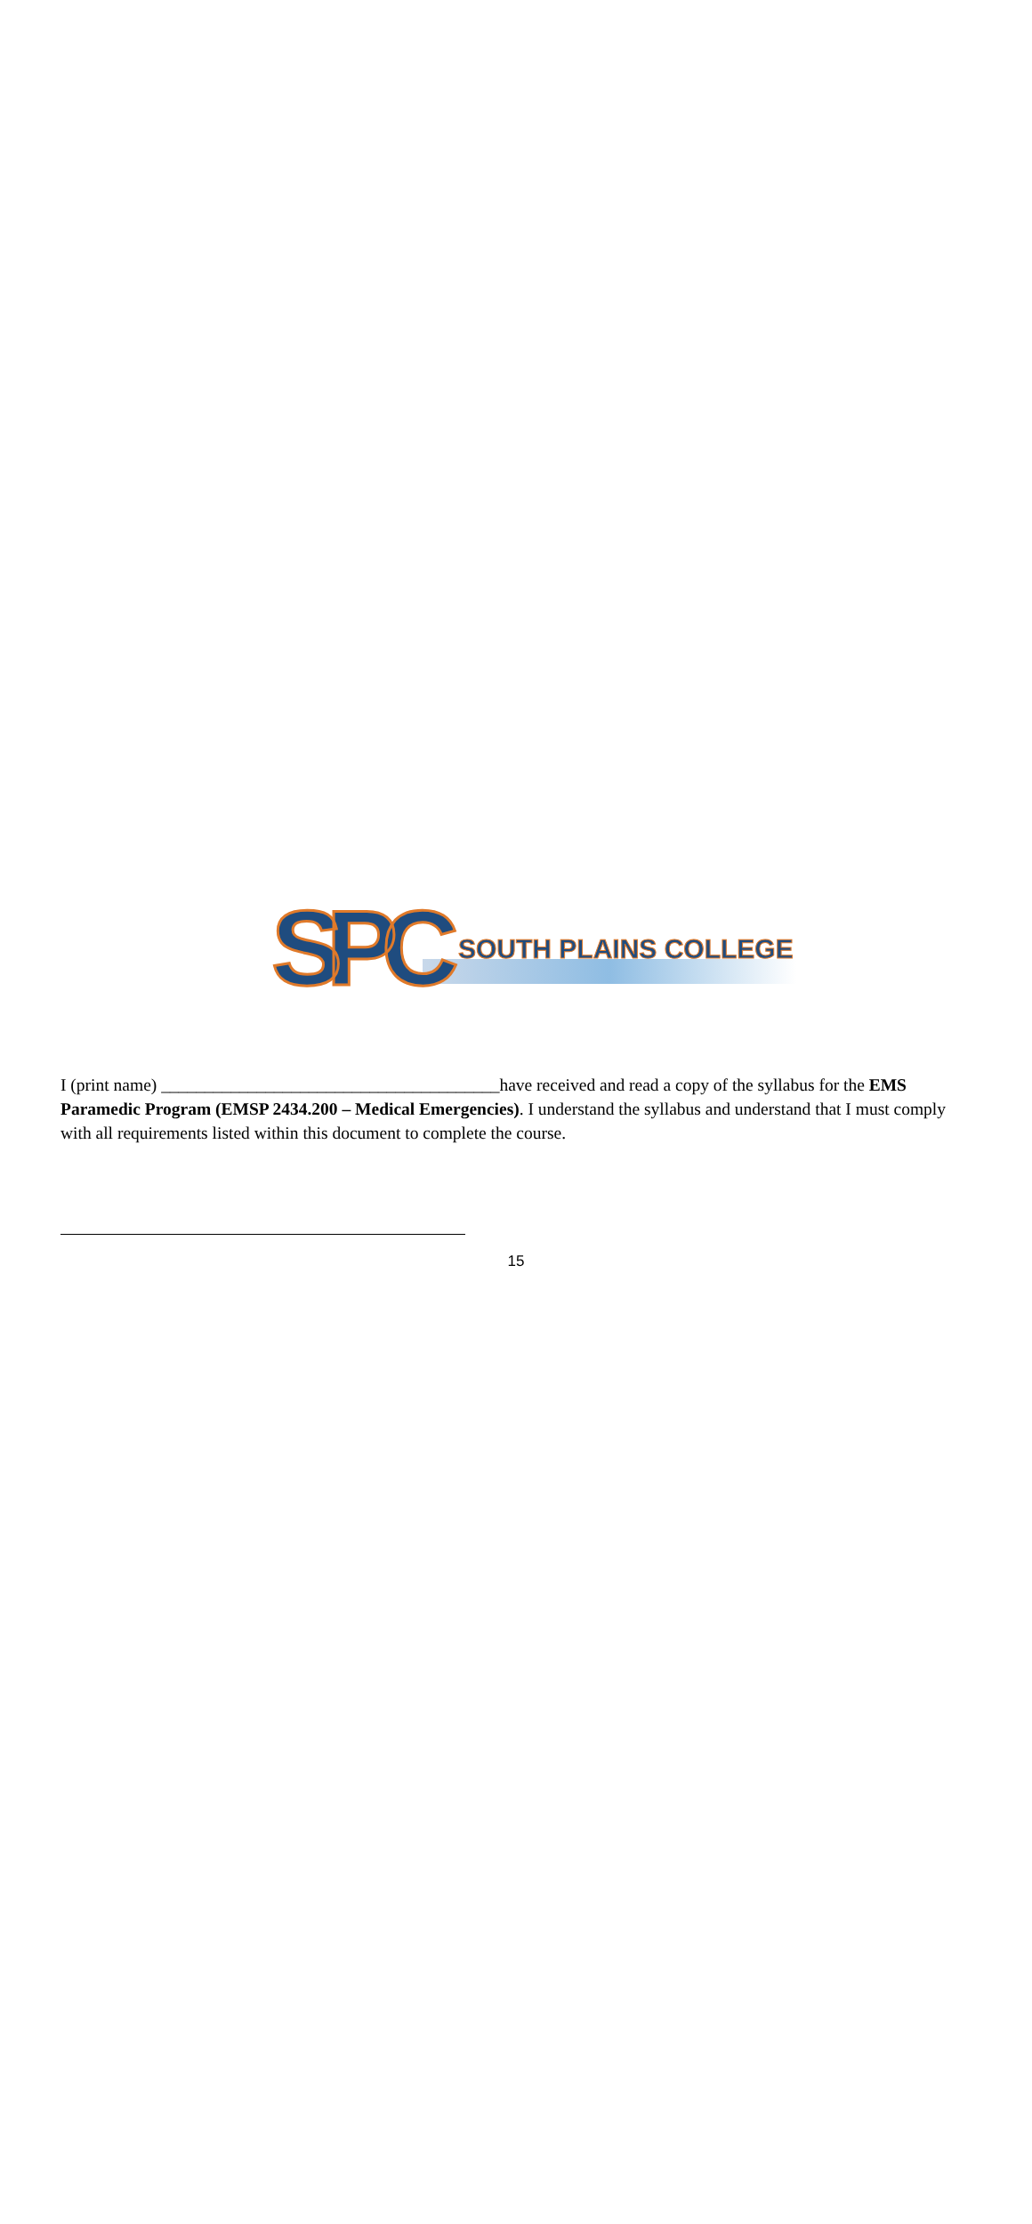SPC SOUTH PLAINS COLLEGE
I (print name) _______________________________________have received and read a copy of the syllabus for the EMS Paramedic Program (EMSP 2434.200 – Medical Emergencies). I understand the syllabus and understand that I must comply with all requirements listed within this document to complete the course.
15